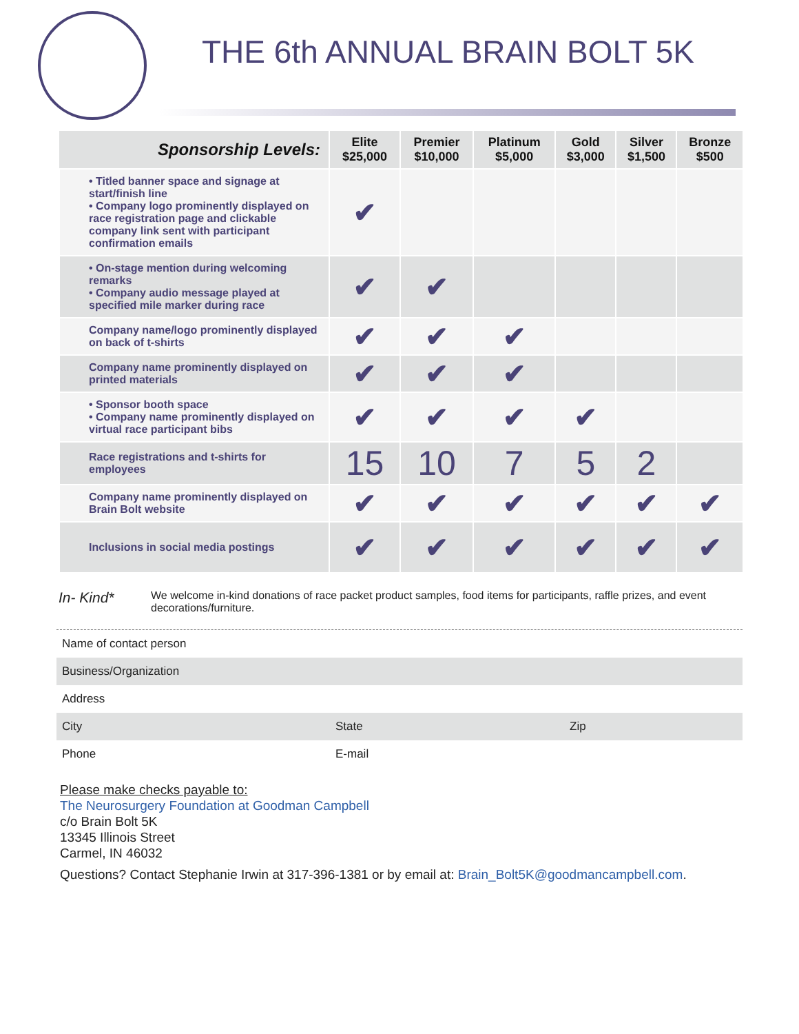THE 6th ANNUAL BRAIN BOLT 5K
| Sponsorship Levels: | Elite $25,000 | Premier $10,000 | Platinum $5,000 | Gold $3,000 | Silver $1,500 | Bronze $500 |
| --- | --- | --- | --- | --- | --- | --- |
| • Titled banner space and signage at start/finish line • Company logo prominently displayed on race registration page and clickable company link sent with participant confirmation emails | ✔ | | | | | |
| • On-stage mention during welcoming remarks • Company audio message played at specified mile marker during race | ✔ | ✔ | | | | |
| Company name/logo prominently displayed on back of t-shirts | ✔ | ✔ | ✔ | | | |
| Company name prominently displayed on printed materials | ✔ | ✔ | ✔ | | | |
| • Sponsor booth space • Company name prominently displayed on virtual race participant bibs | ✔ | ✔ | ✔ | ✔ | | |
| Race registrations and t-shirts for employees | 15 | 10 | 7 | 5 | 2 | |
| Company name prominently displayed on Brain Bolt website | ✔ | ✔ | ✔ | ✔ | ✔ | ✔ |
| Inclusions in social media postings | ✔ | ✔ | ✔ | ✔ | ✔ | ✔ |
In- Kind* We welcome in-kind donations of race packet product samples, food items for participants, raffle prizes, and event decorations/furniture.
Name of contact person
Business/Organization
Address
City State Zip
Phone E-mail
Please make checks payable to:
The Neurosurgery Foundation at Goodman Campbell
c/o Brain Bolt 5K
13345 Illinois Street
Carmel, IN 46032
Questions? Contact Stephanie Irwin at 317-396-1381 or by email at: Brain_Bolt5K@goodmancampbell.com.